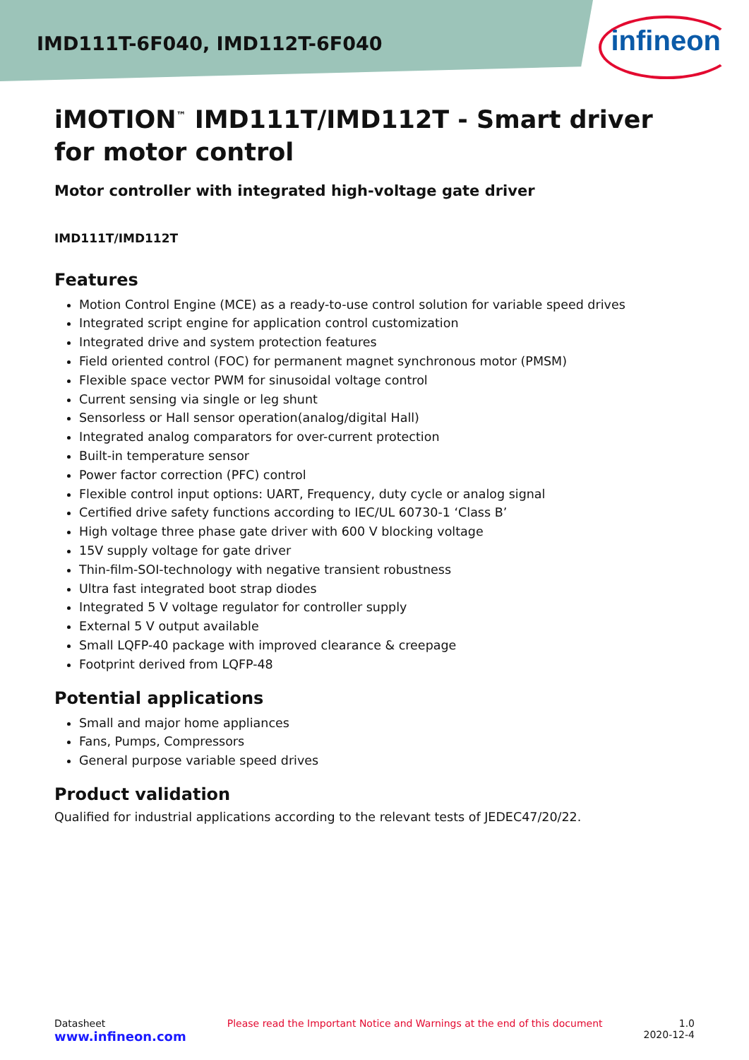IMD111T-6F040, IMD112T-6F040
infineon
iMOTION<sup>™</sup> IMD111T/IMD112T - Smart driver for motor control
Motor controller with integrated high-voltage gate driver
IMD111T/IMD112T
Features
Motion Control Engine (MCE) as a ready-to-use control solution for variable speed drives
Integrated script engine for application control customization
Integrated drive and system protection features
Field oriented control (FOC) for permanent magnet synchronous motor (PMSM)
Flexible space vector PWM for sinusoidal voltage control
Current sensing via single or leg shunt
Sensorless or Hall sensor operation(analog/digital Hall)
Integrated analog comparators for over-current protection
Built-in temperature sensor
Power factor correction (PFC) control
Flexible control input options: UART, Frequency, duty cycle or analog signal
Certified drive safety functions according to IEC/UL 60730-1 ‘Class B’
High voltage three phase gate driver with 600 V blocking voltage
15V supply voltage for gate driver
Thin-film-SOI-technology with negative transient robustness
Ultra fast integrated boot strap diodes
Integrated 5 V voltage regulator for controller supply
External 5 V output available
Small LQFP-40 package with improved clearance & creepage
Footprint derived from LQFP-48
Potential applications
Small and major home appliances
Fans, Pumps, Compressors
General purpose variable speed drives
Product validation
Qualified for industrial applications according to the relevant tests of JEDEC47/20/22.
Datasheet
www.infineon.com
Please read the Important Notice and Warnings at the end of this document
1.0
2020-12-4